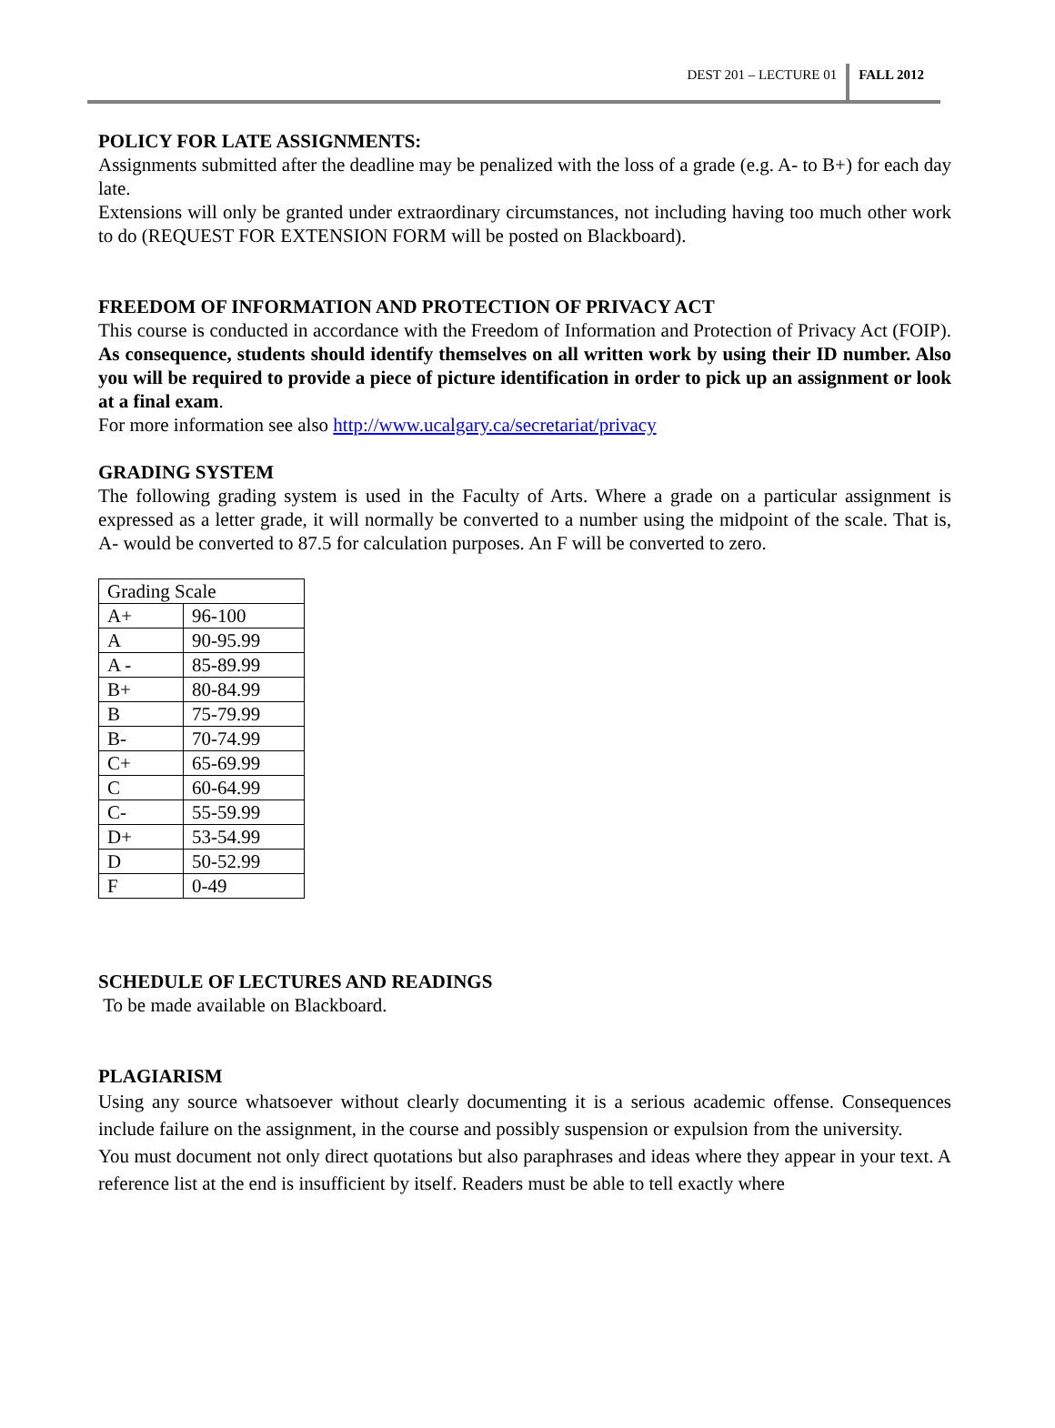DEST 201 – LECTURE 01 FALL 2012
POLICY FOR LATE ASSIGNMENTS:
Assignments submitted after the deadline may be penalized with the loss of a grade (e.g. A- to B+) for each day late.
Extensions will only be granted under extraordinary circumstances, not including having too much other work to do (REQUEST FOR EXTENSION FORM will be posted on Blackboard).
FREEDOM OF INFORMATION AND PROTECTION OF PRIVACY ACT
This course is conducted in accordance with the Freedom of Information and Protection of Privacy Act (FOIP). As consequence, students should identify themselves on all written work by using their ID number. Also you will be required to provide a piece of picture identification in order to pick up an assignment or look at a final exam.
For more information see also http://www.ucalgary.ca/secretariat/privacy
GRADING SYSTEM
The following grading system is used in the Faculty of Arts. Where a grade on a particular assignment is expressed as a letter grade, it will normally be converted to a number using the midpoint of the scale. That is, A- would be converted to 87.5 for calculation purposes. An F will be converted to zero.
| Grading Scale | |
| A+ | 96-100 |
| A | 90-95.99 |
| A - | 85-89.99 |
| B+ | 80-84.99 |
| B | 75-79.99 |
| B- | 70-74.99 |
| C+ | 65-69.99 |
| C | 60-64.99 |
| C- | 55-59.99 |
| D+ | 53-54.99 |
| D | 50-52.99 |
| F | 0-49 |
SCHEDULE OF LECTURES AND READINGS
To be made available on Blackboard.
PLAGIARISM
Using any source whatsoever without clearly documenting it is a serious academic offense. Consequences include failure on the assignment, in the course and possibly suspension or expulsion from the university.
You must document not only direct quotations but also paraphrases and ideas where they appear in your text. A reference list at the end is insufficient by itself. Readers must be able to tell exactly where